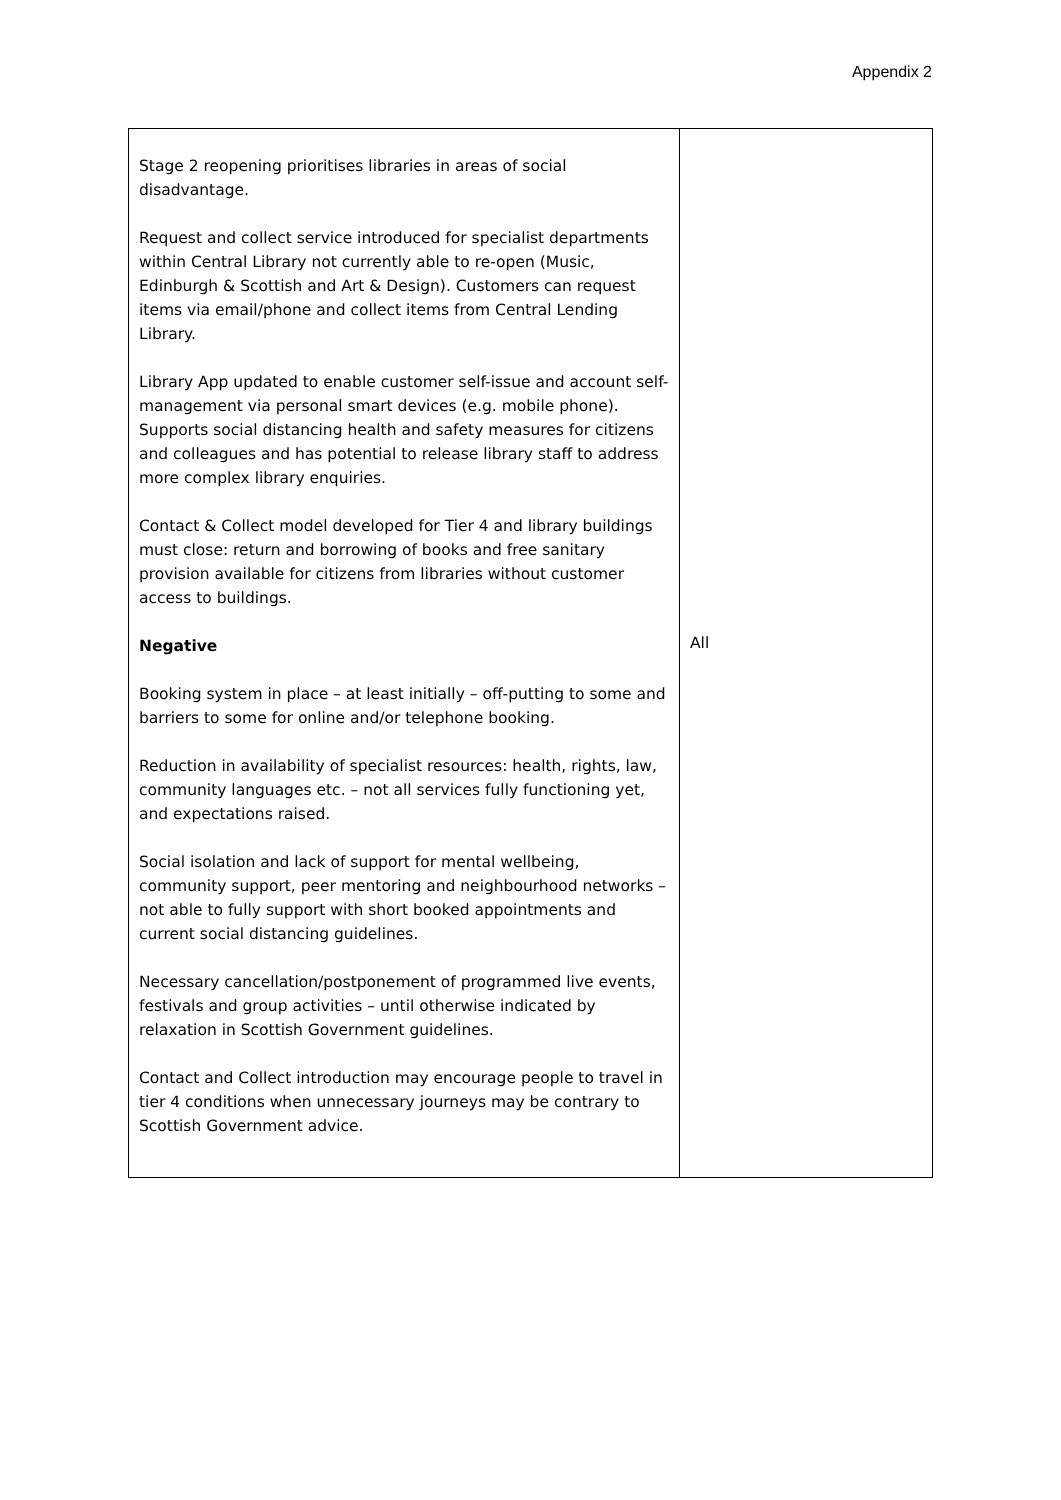Appendix 2
| Stage 2 reopening prioritises libraries in areas of social disadvantage. Request and collect service introduced for specialist departments within Central Library not currently able to re-open (Music, Edinburgh & Scottish and Art & Design). Customers can request items via email/phone and collect items from Central Lending Library. Library App updated to enable customer self-issue and account self-management via personal smart devices (e.g. mobile phone). Supports social distancing health and safety measures for citizens and colleagues and has potential to release library staff to address more complex library enquiries. Contact & Collect model developed for Tier 4 and library buildings must close: return and borrowing of books and free sanitary provision available for citizens from libraries without customer access to buildings. Negative Booking system in place – at least initially – off-putting to some and barriers to some for online and/or telephone booking. Reduction in availability of specialist resources: health, rights, law, community languages etc. – not all services fully functioning yet, and expectations raised. Social isolation and lack of support for mental wellbeing, community support, peer mentoring and neighbourhood networks – not able to fully support with short booked appointments and current social distancing guidelines. Necessary cancellation/postponement of programmed live events, festivals and group activities – until otherwise indicated by relaxation in Scottish Government guidelines. Contact and Collect introduction may encourage people to travel in tier 4 conditions when unnecessary journeys may be contrary to Scottish Government advice. | All |